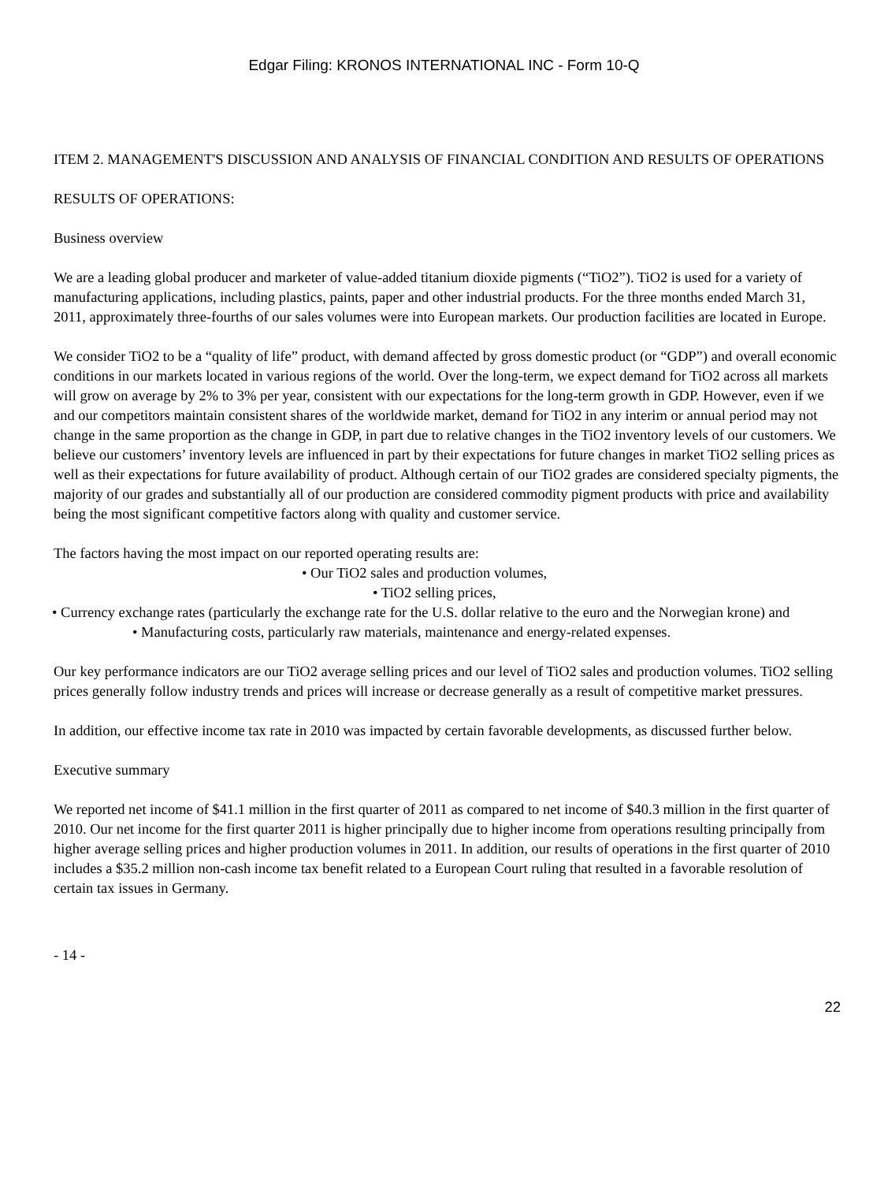Edgar Filing: KRONOS INTERNATIONAL INC - Form 10-Q
ITEM 2. MANAGEMENT'S DISCUSSION AND ANALYSIS OF FINANCIAL CONDITION AND RESULTS OF OPERATIONS
RESULTS OF OPERATIONS:
Business overview
We are a leading global producer and marketer of value-added titanium dioxide pigments (“TiO2”). TiO2 is used for a variety of manufacturing applications, including plastics, paints, paper and other industrial products. For the three months ended March 31, 2011, approximately three-fourths of our sales volumes were into European markets. Our production facilities are located in Europe.
We consider TiO2 to be a “quality of life” product, with demand affected by gross domestic product (or “GDP”) and overall economic conditions in our markets located in various regions of the world. Over the long-term, we expect demand for TiO2 across all markets will grow on average by 2% to 3% per year, consistent with our expectations for the long-term growth in GDP. However, even if we and our competitors maintain consistent shares of the worldwide market, demand for TiO2 in any interim or annual period may not change in the same proportion as the change in GDP, in part due to relative changes in the TiO2 inventory levels of our customers. We believe our customers’ inventory levels are influenced in part by their expectations for future changes in market TiO2 selling prices as well as their expectations for future availability of product. Although certain of our TiO2 grades are considered specialty pigments, the majority of our grades and substantially all of our production are considered commodity pigment products with price and availability being the most significant competitive factors along with quality and customer service.
The factors having the most impact on our reported operating results are:
• Our TiO2 sales and production volumes,
• TiO2 selling prices,
• Currency exchange rates (particularly the exchange rate for the U.S. dollar relative to the euro and the Norwegian krone) and
• Manufacturing costs, particularly raw materials, maintenance and energy-related expenses.
Our key performance indicators are our TiO2 average selling prices and our level of TiO2 sales and production volumes. TiO2 selling prices generally follow industry trends and prices will increase or decrease generally as a result of competitive market pressures.
In addition, our effective income tax rate in 2010 was impacted by certain favorable developments, as discussed further below.
Executive summary
We reported net income of $41.1 million in the first quarter of 2011 as compared to net income of $40.3 million in the first quarter of 2010. Our net income for the first quarter 2011 is higher principally due to higher income from operations resulting principally from higher average selling prices and higher production volumes in 2011. In addition, our results of operations in the first quarter of 2010 includes a $35.2 million non-cash income tax benefit related to a European Court ruling that resulted in a favorable resolution of certain tax issues in Germany.
- 14 -
22